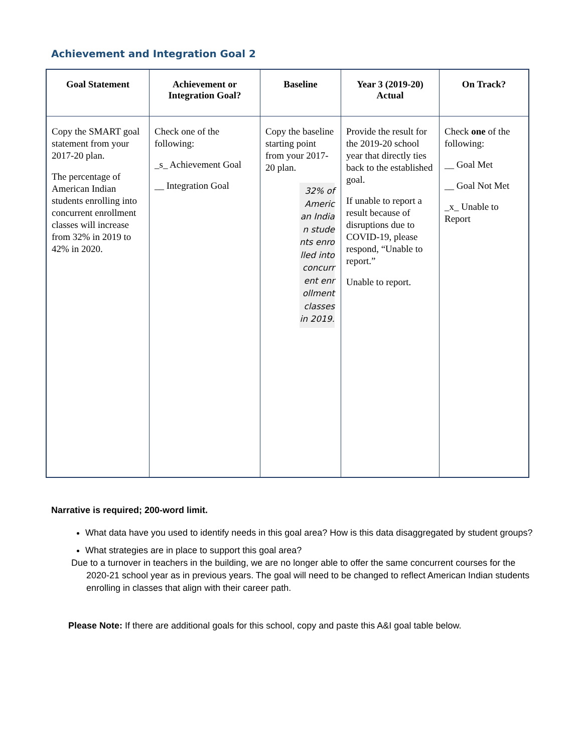Achievement and Integration Goal 2
| Goal Statement | Achievement or Integration Goal? | Baseline | Year 3 (2019-20) Actual | On Track? |
| --- | --- | --- | --- | --- |
| Copy the SMART goal statement from your 2017-20 plan. The percentage of American Indian students enrolling into concurrent enrollment classes will increase from 32% in 2019 to 42% in 2020. | Check one of the following: _s_ Achievement Goal __ Integration Goal | Copy the baseline starting point from your 2017-20 plan. 32% of American Indian students enrolled into concurrent enrollment classes in 2019. | Provide the result for the 2019-20 school year that directly ties back to the established goal. If unable to report a result because of disruptions due to COVID-19, please respond, “Unable to report.” Unable to report. | Check one of the following: __ Goal Met __ Goal Not Met _x_ Unable to Report |
Narrative is required; 200-word limit.
What data have you used to identify needs in this goal area? How is this data disaggregated by student groups?
What strategies are in place to support this goal area?
Due to a turnover in teachers in the building, we are no longer able to offer the same concurrent courses for the 2020-21 school year as in previous years. The goal will need to be changed to reflect American Indian students enrolling in classes that align with their career path.
Please Note: If there are additional goals for this school, copy and paste this A&I goal table below.